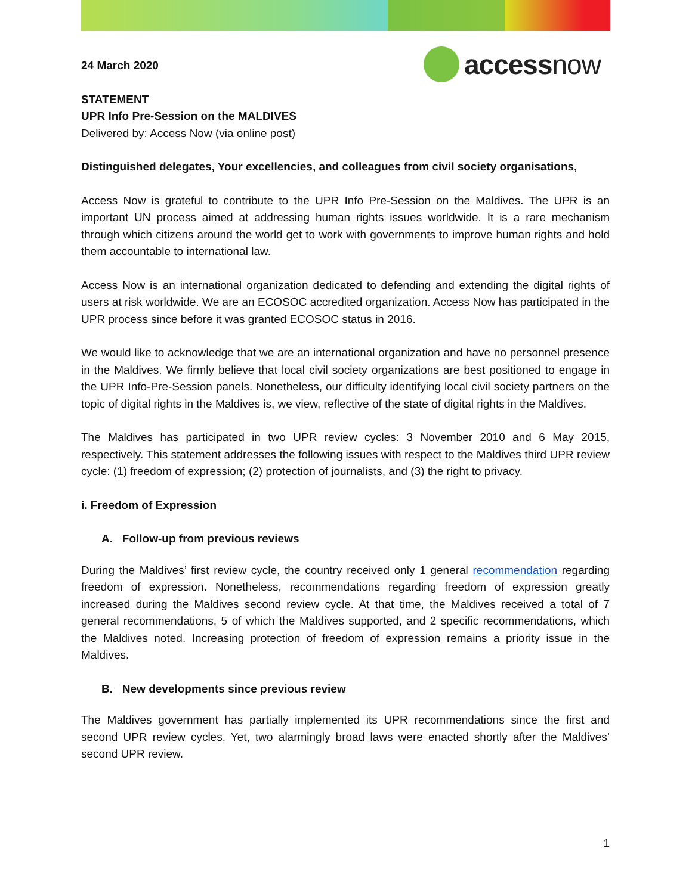accessnow
24 March 2020
STATEMENT
UPR Info Pre-Session on the MALDIVES
Delivered by: Access Now (via online post)
Distinguished delegates, Your excellencies, and colleagues from civil society organisations,
Access Now is grateful to contribute to the UPR Info Pre-Session on the Maldives. The UPR is an important UN process aimed at addressing human rights issues worldwide. It is a rare mechanism through which citizens around the world get to work with governments to improve human rights and hold them accountable to international law.
Access Now is an international organization dedicated to defending and extending the digital rights of users at risk worldwide. We are an ECOSOC accredited organization. Access Now has participated in the UPR process since before it was granted ECOSOC status in 2016.
We would like to acknowledge that we are an international organization and have no personnel presence in the Maldives. We firmly believe that local civil society organizations are best positioned to engage in the UPR Info-Pre-Session panels. Nonetheless, our difficulty identifying local civil society partners on the topic of digital rights in the Maldives is, we view, reflective of the state of digital rights in the Maldives.
The Maldives has participated in two UPR review cycles: 3 November 2010 and 6 May 2015, respectively. This statement addresses the following issues with respect to the Maldives third UPR review cycle: (1) freedom of expression; (2) protection of journalists, and (3) the right to privacy.
i. Freedom of Expression
A. Follow-up from previous reviews
During the Maldives’ first review cycle, the country received only 1 general recommendation regarding freedom of expression. Nonetheless, recommendations regarding freedom of expression greatly increased during the Maldives second review cycle. At that time, the Maldives received a total of 7 general recommendations, 5 of which the Maldives supported, and 2 specific recommendations, which the Maldives noted. Increasing protection of freedom of expression remains a priority issue in the Maldives.
B. New developments since previous review
The Maldives government has partially implemented its UPR recommendations since the first and second UPR review cycles. Yet, two alarmingly broad laws were enacted shortly after the Maldives’ second UPR review.
1